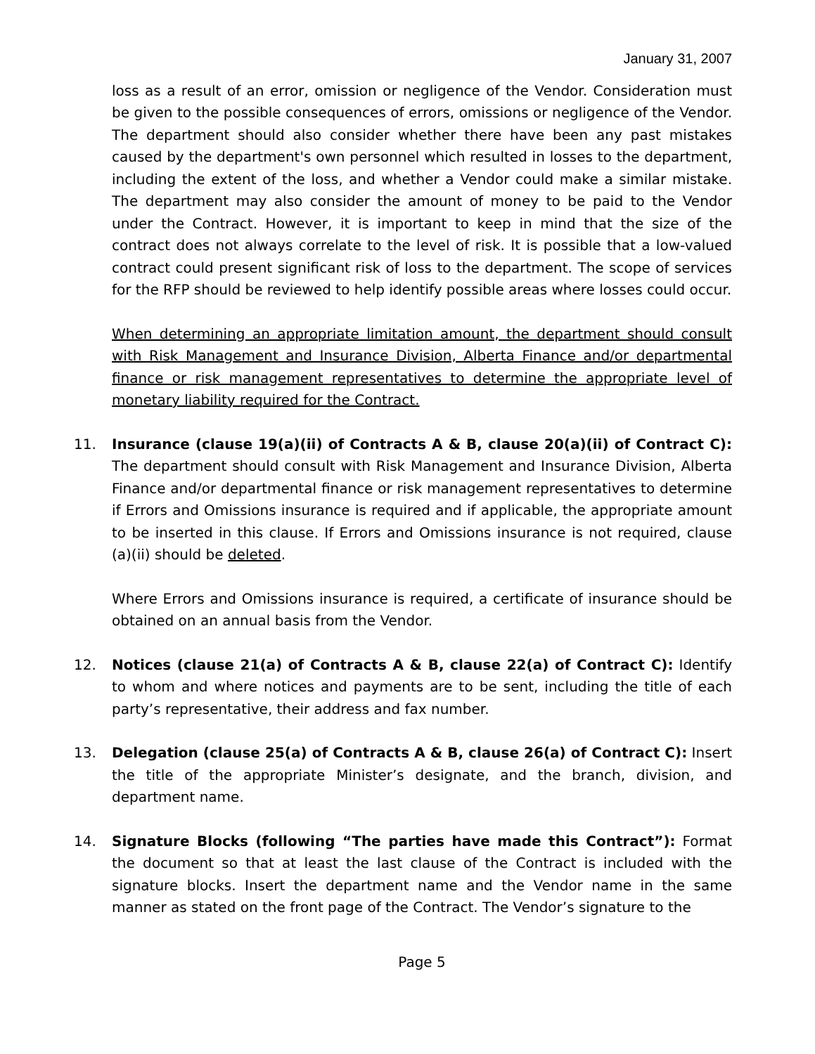January 31, 2007
loss as a result of an error, omission or negligence of the Vendor. Consideration must be given to the possible consequences of errors, omissions or negligence of the Vendor. The department should also consider whether there have been any past mistakes caused by the department's own personnel which resulted in losses to the department, including the extent of the loss, and whether a Vendor could make a similar mistake. The department may also consider the amount of money to be paid to the Vendor under the Contract. However, it is important to keep in mind that the size of the contract does not always correlate to the level of risk. It is possible that a low-valued contract could present significant risk of loss to the department. The scope of services for the RFP should be reviewed to help identify possible areas where losses could occur.
When determining an appropriate limitation amount, the department should consult with Risk Management and Insurance Division, Alberta Finance and/or departmental finance or risk management representatives to determine the appropriate level of monetary liability required for the Contract.
11. Insurance (clause 19(a)(ii) of Contracts A & B, clause 20(a)(ii) of Contract C): The department should consult with Risk Management and Insurance Division, Alberta Finance and/or departmental finance or risk management representatives to determine if Errors and Omissions insurance is required and if applicable, the appropriate amount to be inserted in this clause. If Errors and Omissions insurance is not required, clause (a)(ii) should be deleted.
Where Errors and Omissions insurance is required, a certificate of insurance should be obtained on an annual basis from the Vendor.
12. Notices (clause 21(a) of Contracts A & B, clause 22(a) of Contract C): Identify to whom and where notices and payments are to be sent, including the title of each party’s representative, their address and fax number.
13. Delegation (clause 25(a) of Contracts A & B, clause 26(a) of Contract C): Insert the title of the appropriate Minister’s designate, and the branch, division, and department name.
14. Signature Blocks (following “The parties have made this Contract”): Format the document so that at least the last clause of the Contract is included with the signature blocks. Insert the department name and the Vendor name in the same manner as stated on the front page of the Contract. The Vendor’s signature to the
Page 5